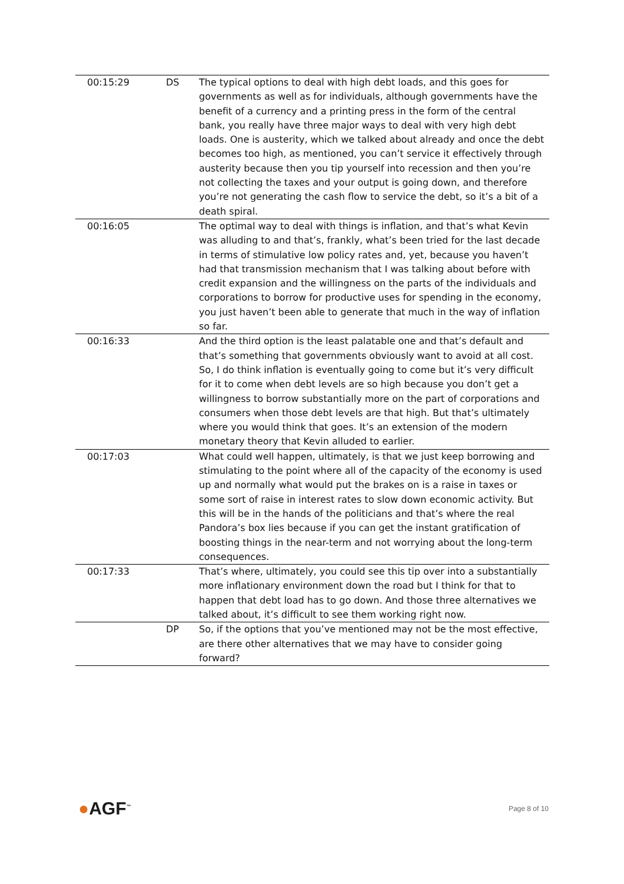| 00:15:29 | DS | The typical options to deal with high debt loads, and this goes for governments as well as for individuals, although governments have the benefit of a currency and a printing press in the form of the central bank, you really have three major ways to deal with very high debt loads. One is austerity, which we talked about already and once the debt becomes too high, as mentioned, you can’t service it effectively through austerity because then you tip yourself into recession and then you’re not collecting the taxes and your output is going down, and therefore you’re not generating the cash flow to service the debt, so it’s a bit of a death spiral. |
| 00:16:05 | | The optimal way to deal with things is inflation, and that’s what Kevin was alluding to and that’s, frankly, what’s been tried for the last decade in terms of stimulative low policy rates and, yet, because you haven’t had that transmission mechanism that I was talking about before with credit expansion and the willingness on the parts of the individuals and corporations to borrow for productive uses for spending in the economy, you just haven’t been able to generate that much in the way of inflation so far. |
| 00:16:33 | | And the third option is the least palatable one and that’s default and that’s something that governments obviously want to avoid at all cost. So, I do think inflation is eventually going to come but it’s very difficult for it to come when debt levels are so high because you don’t get a willingness to borrow substantially more on the part of corporations and consumers when those debt levels are that high. But that’s ultimately where you would think that goes. It’s an extension of the modern monetary theory that Kevin alluded to earlier. |
| 00:17:03 | | What could well happen, ultimately, is that we just keep borrowing and stimulating to the point where all of the capacity of the economy is used up and normally what would put the brakes on is a raise in taxes or some sort of raise in interest rates to slow down economic activity. But this will be in the hands of the politicians and that’s where the real Pandora’s box lies because if you can get the instant gratification of boosting things in the near-term and not worrying about the long-term consequences. |
| 00:17:33 | | That’s where, ultimately, you could see this tip over into a substantially more inflationary environment down the road but I think for that to happen that debt load has to go down. And those three alternatives we talked about, it’s difficult to see them working right now. |
| | DP | So, if the options that you’ve mentioned may not be the most effective, are there other alternatives that we may have to consider going forward? |
●AGF<sup>™</sup> Page 8 of 10